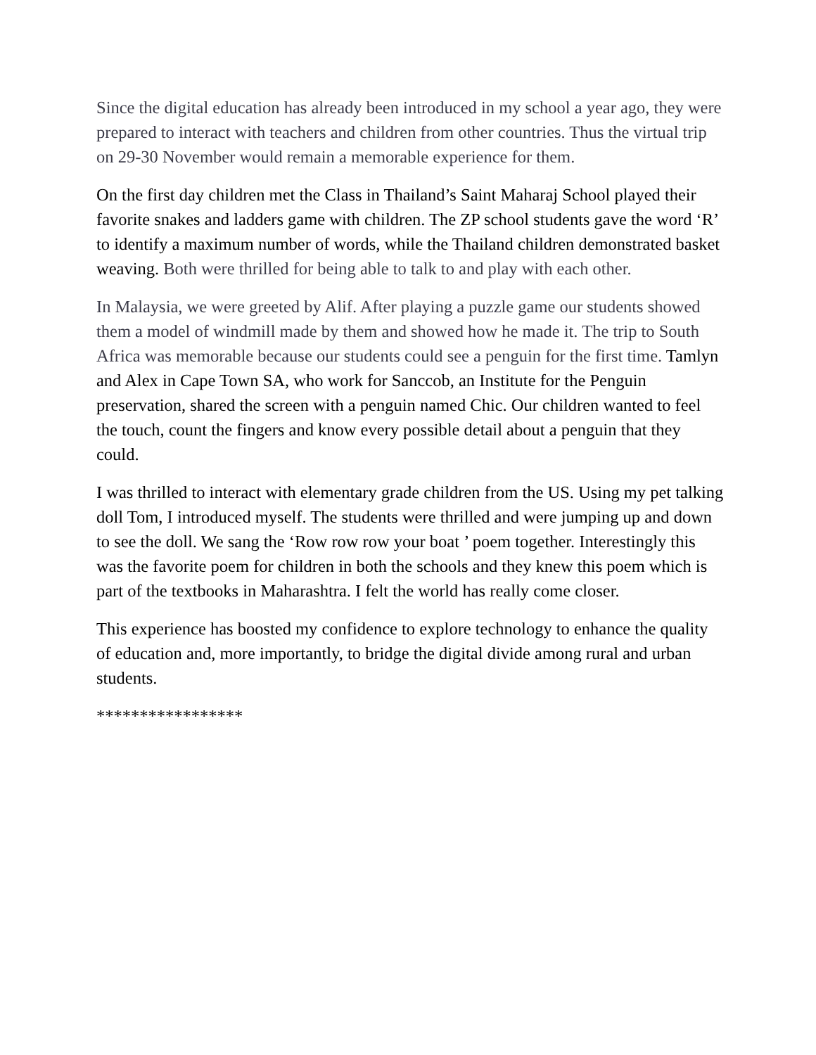Since the digital education has already been introduced in my school a year ago, they were prepared to interact with teachers and children from other countries. Thus the virtual trip on 29-30 November would remain a memorable experience for them.
On the first day children met the Class in Thailand’s Saint Maharaj School played their favorite snakes and ladders game with children. The ZP school students gave the word ‘R’ to identify a maximum number of words, while the Thailand children demonstrated basket weaving. Both were thrilled for being able to talk to and play with each other.
In Malaysia, we were greeted by Alif. After playing a puzzle game our students showed them a model of windmill made by them and showed how he made it. The trip to South Africa was memorable because our students could see a penguin for the first time. Tamlyn and Alex in Cape Town SA, who work for Sanccob, an Institute for the Penguin preservation, shared the screen with a penguin named Chic. Our children wanted to feel the touch, count the fingers and know every possible detail about a penguin that they could.
I was thrilled to interact with elementary grade children from the US. Using my pet talking doll Tom, I introduced myself. The students were thrilled and were jumping up and down to see the doll. We sang the ‘Row row row your boat ’ poem together. Interestingly this was the favorite poem for children in both the schools and they knew this poem which is part of the textbooks in Maharashtra. I felt the world has really come closer.
This experience has boosted my confidence to explore technology to enhance the quality of education and, more importantly, to bridge the digital divide among rural and urban students.
*****************